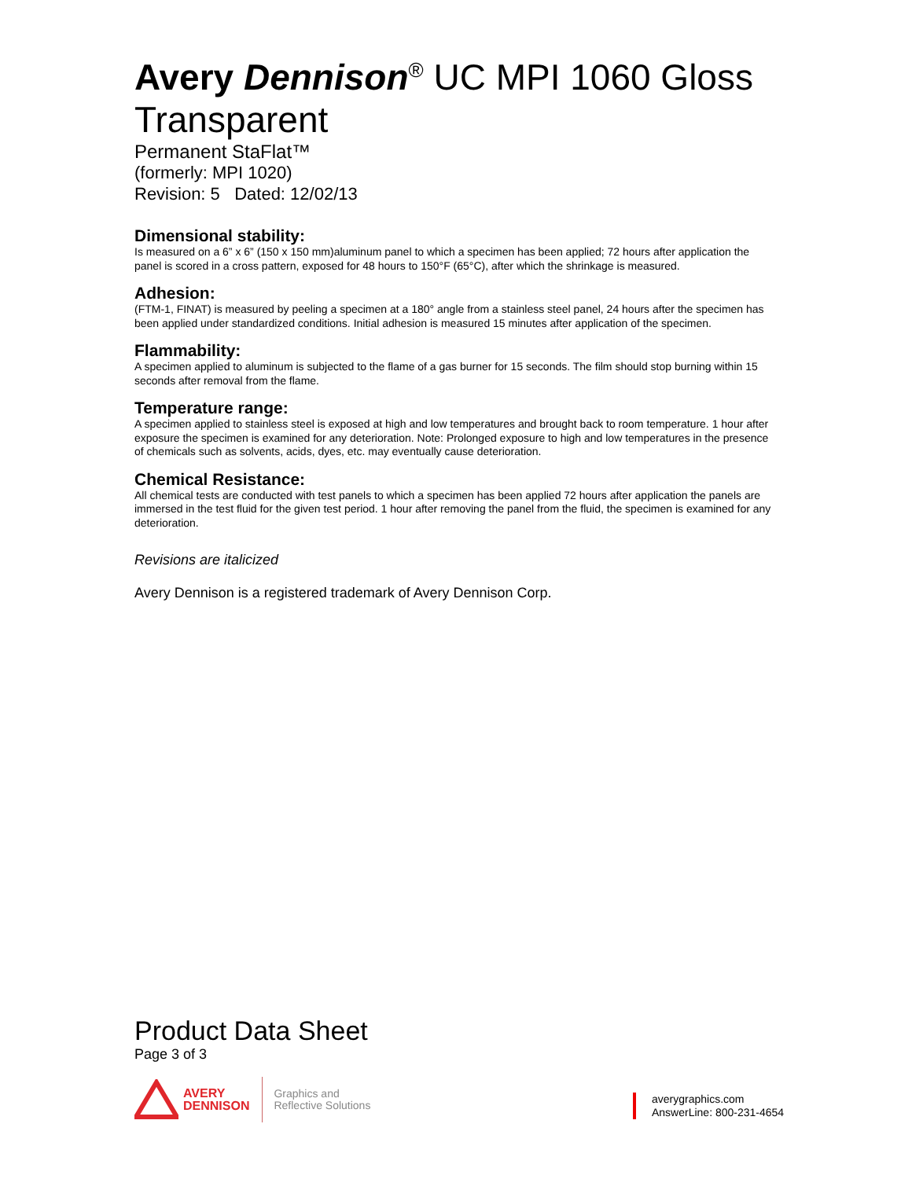Avery Dennison<sup>®</sup> UC MPI 1060 Gloss Transparent
Permanent StaFlat™
(formerly: MPI 1020)
Revision: 5 Dated: 12/02/13
Dimensional stability:
Is measured on a 6” x 6” (150 x 150 mm)aluminum panel to which a specimen has been applied; 72 hours after application the panel is scored in a cross pattern, exposed for 48 hours to 150°F (65°C), after which the shrinkage is measured.
Adhesion:
(FTM-1, FINAT) is measured by peeling a specimen at a 180° angle from a stainless steel panel, 24 hours after the specimen has been applied under standardized conditions. Initial adhesion is measured 15 minutes after application of the specimen.
Flammability:
A specimen applied to aluminum is subjected to the flame of a gas burner for 15 seconds. The film should stop burning within 15 seconds after removal from the flame.
Temperature range:
A specimen applied to stainless steel is exposed at high and low temperatures and brought back to room temperature. 1 hour after exposure the specimen is examined for any deterioration. Note: Prolonged exposure to high and low temperatures in the presence of chemicals such as solvents, acids, dyes, etc. may eventually cause deterioration.
Chemical Resistance:
All chemical tests are conducted with test panels to which a specimen has been applied 72 hours after application the panels are immersed in the test fluid for the given test period. 1 hour after removing the panel from the fluid, the specimen is examined for any deterioration.
Revisions are italicized
Avery Dennison is a registered trademark of Avery Dennison Corp.
Product Data Sheet
Page 3 of 3
AVERY
DENNISON
Graphics and
Reflective Solutions
averygraphics.com
AnswerLine: 800-231-4654